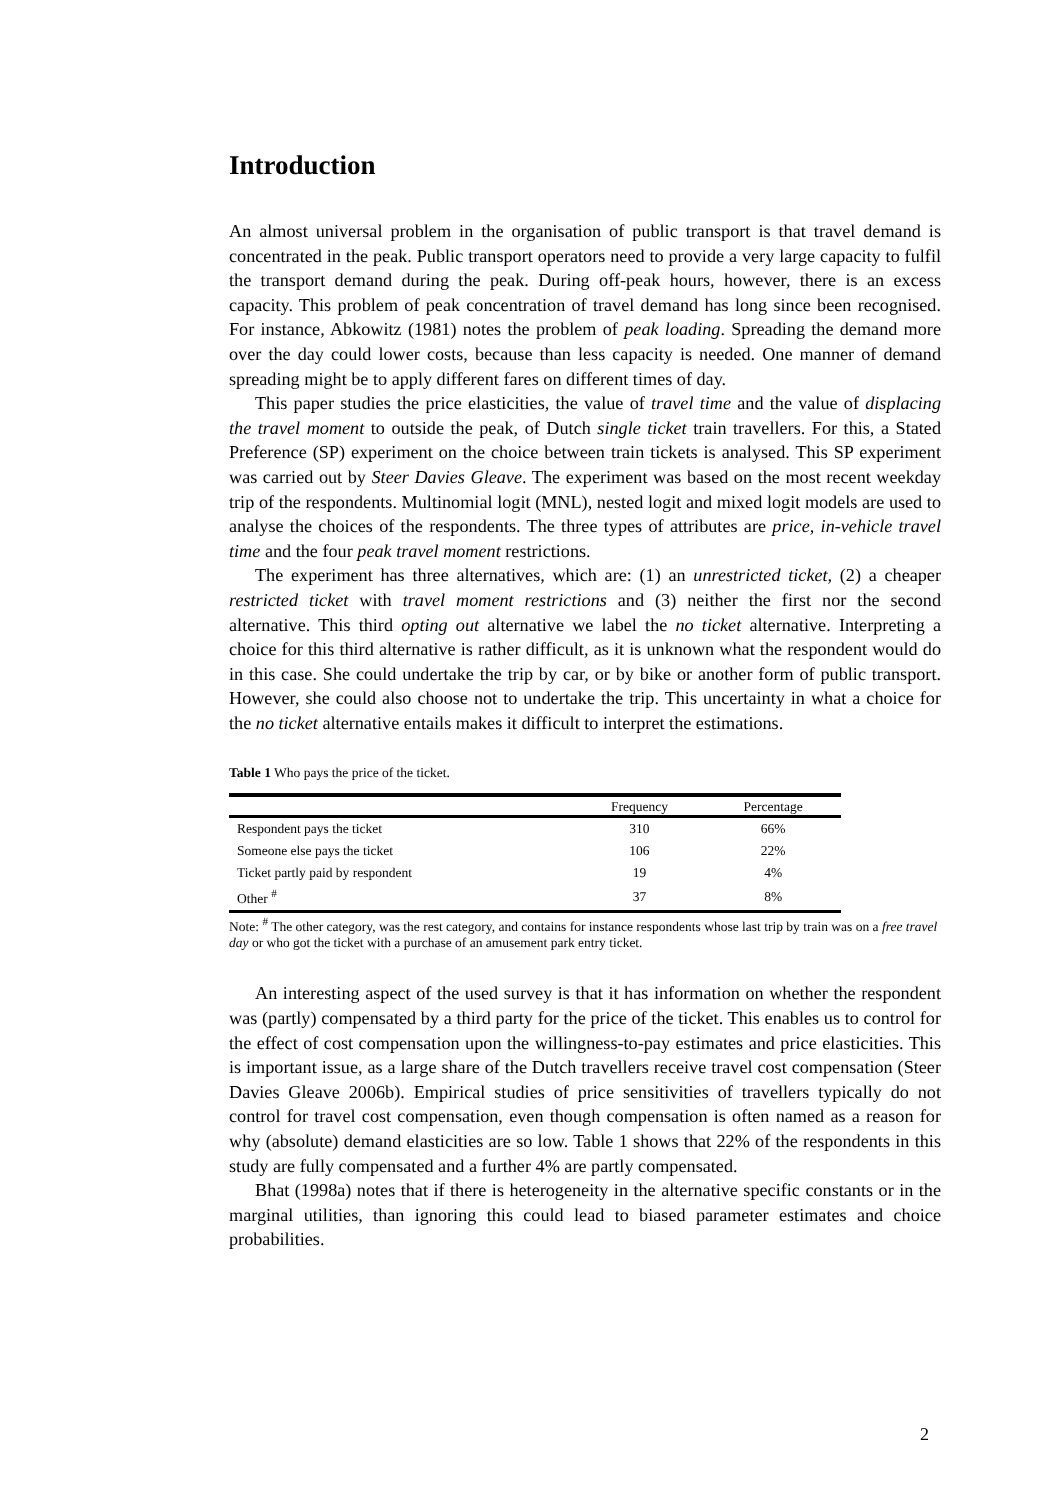Introduction
An almost universal problem in the organisation of public transport is that travel demand is concentrated in the peak. Public transport operators need to provide a very large capacity to fulfil the transport demand during the peak. During off-peak hours, however, there is an excess capacity. This problem of peak concentration of travel demand has long since been recognised. For instance, Abkowitz (1981) notes the problem of peak loading. Spreading the demand more over the day could lower costs, because than less capacity is needed. One manner of demand spreading might be to apply different fares on different times of day.
This paper studies the price elasticities, the value of travel time and the value of displacing the travel moment to outside the peak, of Dutch single ticket train travellers. For this, a Stated Preference (SP) experiment on the choice between train tickets is analysed. This SP experiment was carried out by Steer Davies Gleave. The experiment was based on the most recent weekday trip of the respondents. Multinomial logit (MNL), nested logit and mixed logit models are used to analyse the choices of the respondents. The three types of attributes are price, in-vehicle travel time and the four peak travel moment restrictions.
The experiment has three alternatives, which are: (1) an unrestricted ticket, (2) a cheaper restricted ticket with travel moment restrictions and (3) neither the first nor the second alternative. This third opting out alternative we label the no ticket alternative. Interpreting a choice for this third alternative is rather difficult, as it is unknown what the respondent would do in this case. She could undertake the trip by car, or by bike or another form of public transport. However, she could also choose not to undertake the trip. This uncertainty in what a choice for the no ticket alternative entails makes it difficult to interpret the estimations.
Table 1 Who pays the price of the ticket.
| | Frequency | Percentage |
| --- | --- | --- |
| Respondent pays the ticket | 310 | 66% |
| Someone else pays the ticket | 106 | 22% |
| Ticket partly paid by respondent | 19 | 4% |
| Other <sup>#</sup> | 37 | 8% |
Note: <sup>#</sup> The other category, was the rest category, and contains for instance respondents whose last trip by train was on a free travel day or who got the ticket with a purchase of an amusement park entry ticket.
An interesting aspect of the used survey is that it has information on whether the respondent was (partly) compensated by a third party for the price of the ticket. This enables us to control for the effect of cost compensation upon the willingness-to-pay estimates and price elasticities. This is important issue, as a large share of the Dutch travellers receive travel cost compensation (Steer Davies Gleave 2006b). Empirical studies of price sensitivities of travellers typically do not control for travel cost compensation, even though compensation is often named as a reason for why (absolute) demand elasticities are so low. Table 1 shows that 22% of the respondents in this study are fully compensated and a further 4% are partly compensated.
Bhat (1998a) notes that if there is heterogeneity in the alternative specific constants or in the marginal utilities, than ignoring this could lead to biased parameter estimates and choice probabilities.
2